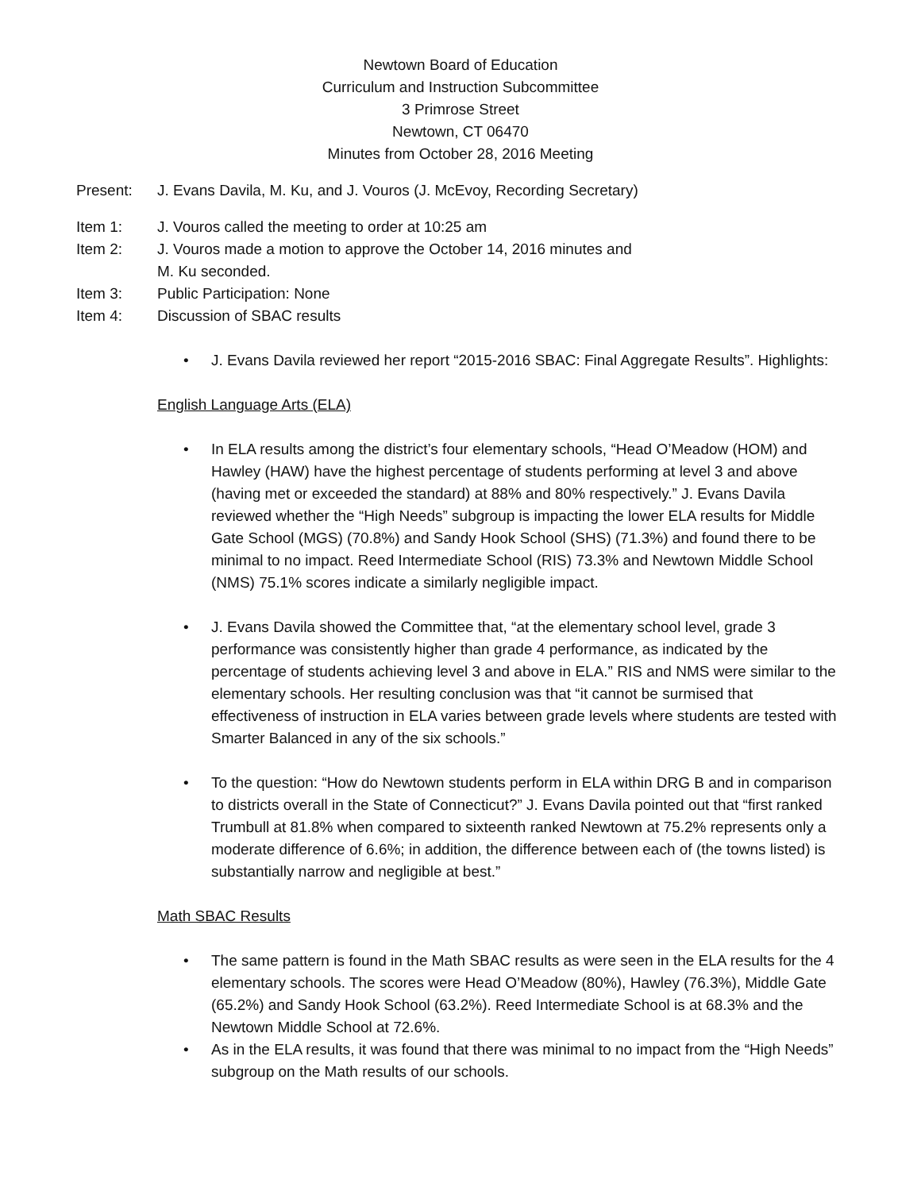Newtown Board of Education
Curriculum and Instruction Subcommittee
3 Primrose Street
Newtown, CT 06470
Minutes from October 28, 2016 Meeting
Present: J. Evans Davila, M. Ku, and J. Vouros (J. McEvoy, Recording Secretary)
Item 1: J. Vouros called the meeting to order at 10:25 am
Item 2: J. Vouros made a motion to approve the October 14, 2016 minutes and
M. Ku seconded.
Item 3: Public Participation: None
Item 4: Discussion of SBAC results
• J. Evans Davila reviewed her report “2015-2016 SBAC: Final Aggregate Results”. Highlights:
English Language Arts (ELA)
• In ELA results among the district’s four elementary schools, “Head O’Meadow (HOM) and Hawley (HAW) have the highest percentage of students performing at level 3 and above (having met or exceeded the standard) at 88% and 80% respectively.” J. Evans Davila reviewed whether the “High Needs” subgroup is impacting the lower ELA results for Middle Gate School (MGS) (70.8%) and Sandy Hook School (SHS) (71.3%) and found there to be minimal to no impact. Reed Intermediate School (RIS) 73.3% and Newtown Middle School (NMS) 75.1% scores indicate a similarly negligible impact.
• J. Evans Davila showed the Committee that, “at the elementary school level, grade 3 performance was consistently higher than grade 4 performance, as indicated by the percentage of students achieving level 3 and above in ELA.” RIS and NMS were similar to the elementary schools. Her resulting conclusion was that “it cannot be surmised that effectiveness of instruction in ELA varies between grade levels where students are tested with Smarter Balanced in any of the six schools.”
• To the question: “How do Newtown students perform in ELA within DRG B and in comparison to districts overall in the State of Connecticut?” J. Evans Davila pointed out that “first ranked Trumbull at 81.8% when compared to sixteenth ranked Newtown at 75.2% represents only a moderate difference of 6.6%; in addition, the difference between each of (the towns listed) is substantially narrow and negligible at best.”
Math SBAC Results
• The same pattern is found in the Math SBAC results as were seen in the ELA results for the 4 elementary schools. The scores were Head O’Meadow (80%), Hawley (76.3%), Middle Gate (65.2%) and Sandy Hook School (63.2%). Reed Intermediate School is at 68.3% and the Newtown Middle School at 72.6%.
• As in the ELA results, it was found that there was minimal to no impact from the “High Needs” subgroup on the Math results of our schools.